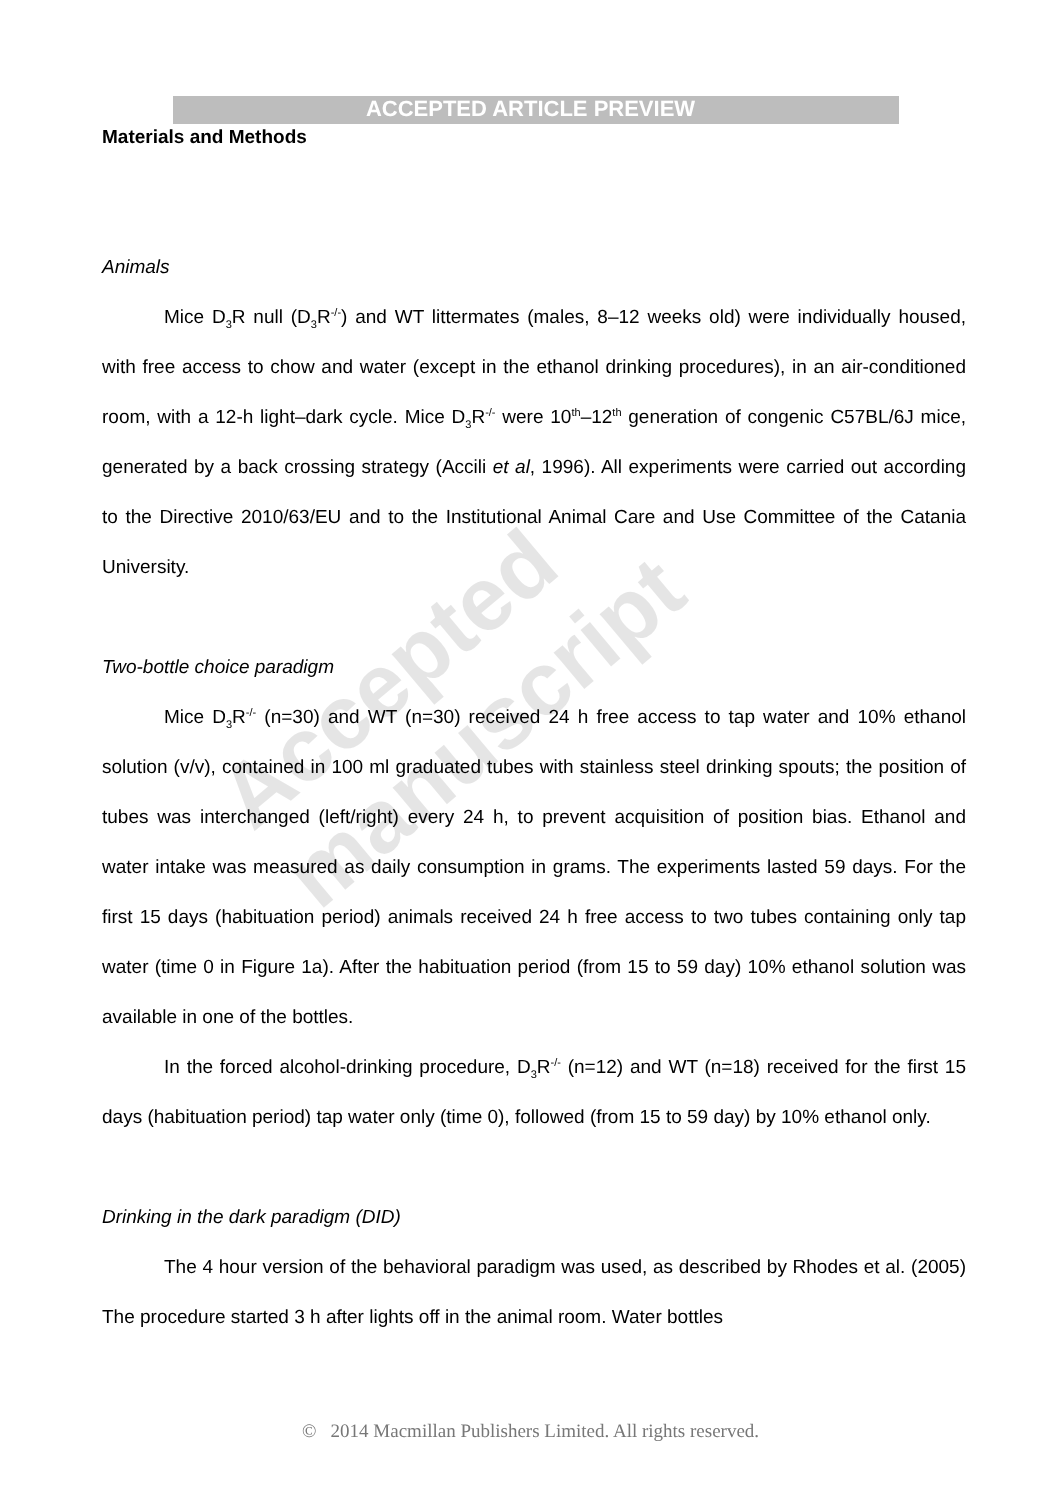Accepted manuscript
ACCEPTED ARTICLE PREVIEW
Materials and Methods
Animals
Mice D<sub>3</sub>R null (D<sub>3</sub>R<sup>-/-</sup>) and WT littermates (males, 8–12 weeks old) were individually housed, with free access to chow and water (except in the ethanol drinking procedures), in an air-conditioned room, with a 12-h light–dark cycle. Mice D<sub>3</sub>R<sup>-/-</sup> were 10<sup>th</sup>–12<sup>th</sup> generation of congenic C57BL/6J mice, generated by a back crossing strategy (Accili et al, 1996). All experiments were carried out according to the Directive 2010/63/EU and to the Institutional Animal Care and Use Committee of the Catania University.
Two-bottle choice paradigm
Mice D<sub>3</sub>R<sup>-/-</sup> (n=30) and WT (n=30) received 24 h free access to tap water and 10% ethanol solution (v/v), contained in 100 ml graduated tubes with stainless steel drinking spouts; the position of tubes was interchanged (left/right) every 24 h, to prevent acquisition of position bias. Ethanol and water intake was measured as daily consumption in grams. The experiments lasted 59 days. For the first 15 days (habituation period) animals received 24 h free access to two tubes containing only tap water (time 0 in Figure 1a). After the habituation period (from 15 to 59 day) 10% ethanol solution was available in one of the bottles.
In the forced alcohol-drinking procedure, D<sub>3</sub>R<sup>-/-</sup> (n=12) and WT (n=18) received for the first 15 days (habituation period) tap water only (time 0), followed (from 15 to 59 day) by 10% ethanol only.
Drinking in the dark paradigm (DID)
The 4 hour version of the behavioral paradigm was used, as described by Rhodes et al. (2005) The procedure started 3 h after lights off in the animal room. Water bottles
© 2014 Macmillan Publishers Limited. All rights reserved.